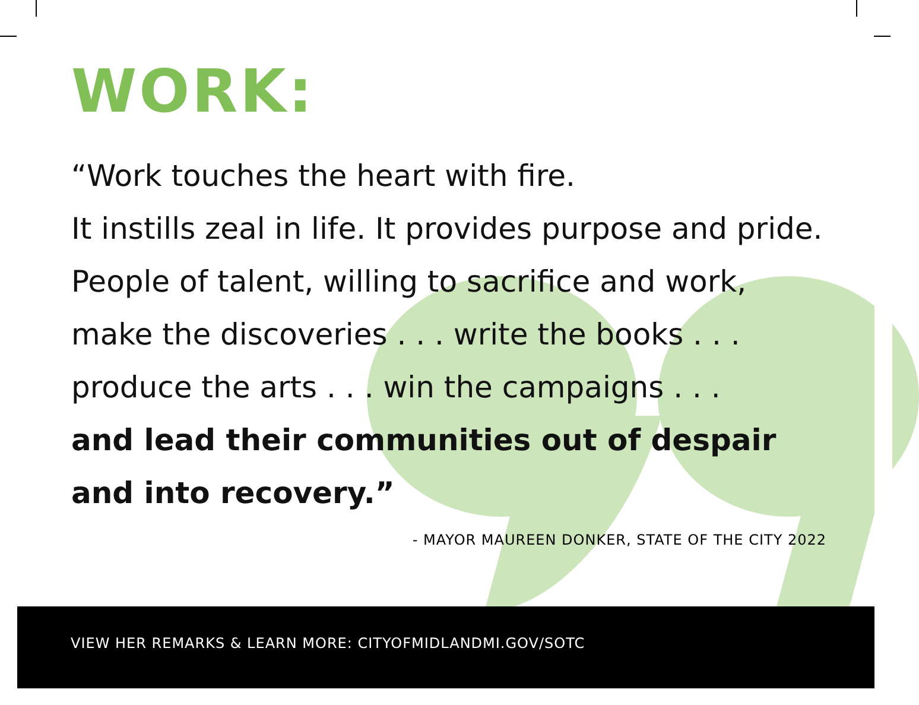WORK:
“Work touches the heart with fire.
It instills zeal in life. It provides purpose and pride.
People of talent, willing to sacrifice and work,
make the discoveries . . . write the books . . .
produce the arts . . . win the campaigns . . .
and lead their communities out of despair
and into recovery.”
- MAYOR MAUREEN DONKER, STATE OF THE CITY 2022
VIEW HER REMARKS & LEARN MORE: CITYOFMIDLANDMI.GOV/SOTC